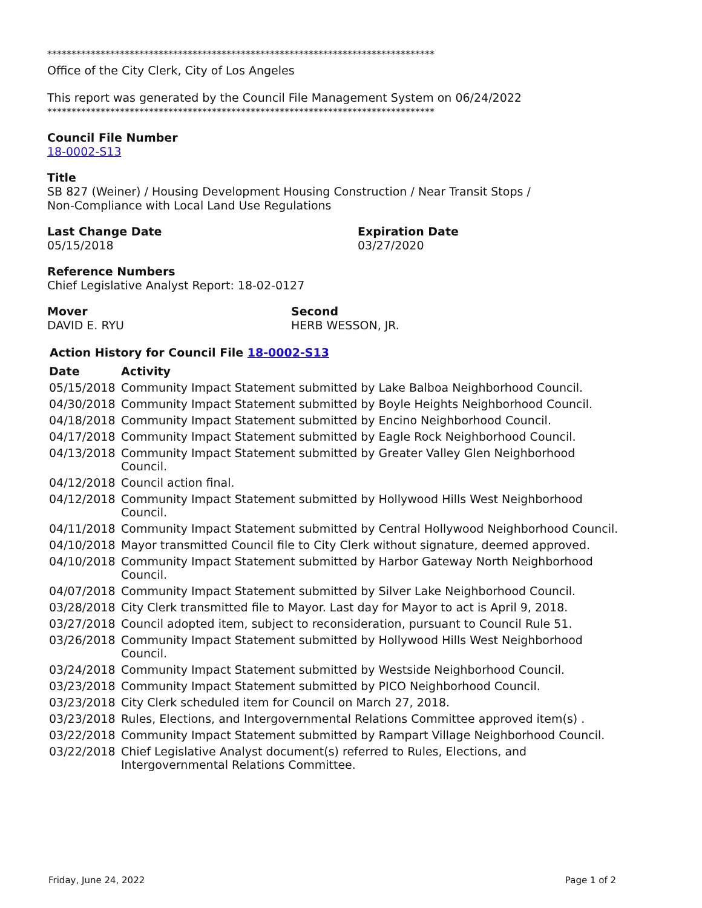********************************************************************************
Office of the City Clerk, City of Los Angeles
This report was generated by the Council File Management System on 06/24/2022
********************************************************************************
Council File Number
18-0002-S13
Title
SB 827 (Weiner) / Housing Development Housing Construction / Near Transit Stops /
Non-Compliance with Local Land Use Regulations
Last Change Date
05/15/2018
Expiration Date
03/27/2020
Reference Numbers
Chief Legislative Analyst Report: 18-02-0127
Mover
DAVID E. RYU
Second
HERB WESSON, JR.
Action History for Council File 18-0002-S13
| Date | Activity |
| --- | --- |
| 05/15/2018 | Community Impact Statement submitted by Lake Balboa Neighborhood Council. |
| 04/30/2018 | Community Impact Statement submitted by Boyle Heights Neighborhood Council. |
| 04/18/2018 | Community Impact Statement submitted by Encino Neighborhood Council. |
| 04/17/2018 | Community Impact Statement submitted by Eagle Rock Neighborhood Council. |
| 04/13/2018 | Community Impact Statement submitted by Greater Valley Glen Neighborhood Council. |
| 04/12/2018 | Council action final. |
| 04/12/2018 | Community Impact Statement submitted by Hollywood Hills West Neighborhood Council. |
| 04/11/2018 | Community Impact Statement submitted by Central Hollywood Neighborhood Council. |
| 04/10/2018 | Mayor transmitted Council file to City Clerk without signature, deemed approved. |
| 04/10/2018 | Community Impact Statement submitted by Harbor Gateway North Neighborhood Council. |
| 04/07/2018 | Community Impact Statement submitted by Silver Lake Neighborhood Council. |
| 03/28/2018 | City Clerk transmitted file to Mayor. Last day for Mayor to act is April 9, 2018. |
| 03/27/2018 | Council adopted item, subject to reconsideration, pursuant to Council Rule 51. |
| 03/26/2018 | Community Impact Statement submitted by Hollywood Hills West Neighborhood Council. |
| 03/24/2018 | Community Impact Statement submitted by Westside Neighborhood Council. |
| 03/23/2018 | Community Impact Statement submitted by PICO Neighborhood Council. |
| 03/23/2018 | City Clerk scheduled item for Council on March 27, 2018. |
| 03/23/2018 | Rules, Elections, and Intergovernmental Relations Committee approved item(s) . |
| 03/22/2018 | Community Impact Statement submitted by Rampart Village Neighborhood Council. |
| 03/22/2018 | Chief Legislative Analyst document(s) referred to Rules, Elections, and Intergovernmental Relations Committee. |
Friday, June 24, 2022 Page 1 of 2